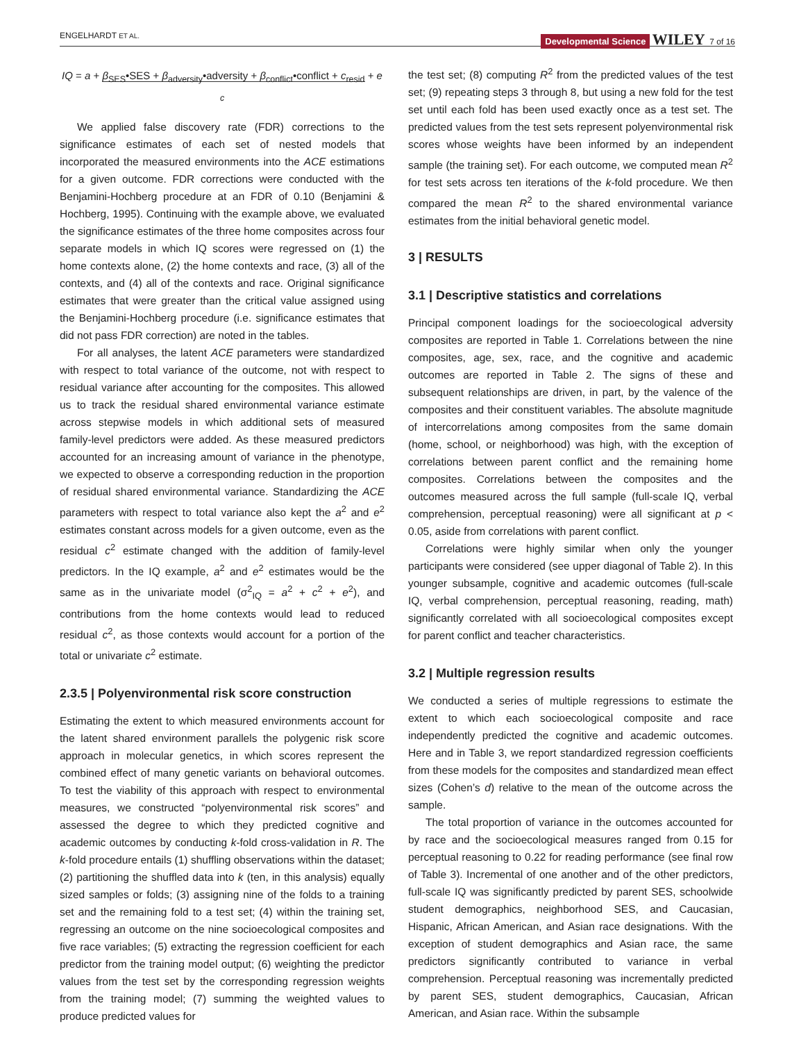ENGELHARDT ET AL. Developmental Science WILEY 7 of 16
IQ = a + β<sub>SES</sub>•SES + β<sub>adversity</sub>•adversity + β<sub>conflict</sub>•conflict + c<sub>resid</sub> + e
c
We applied false discovery rate (FDR) corrections to the significance estimates of each set of nested models that incorporated the measured environments into the ACE estimations for a given outcome. FDR corrections were conducted with the Benjamini-Hochberg procedure at an FDR of 0.10 (Benjamini & Hochberg, 1995). Continuing with the example above, we evaluated the significance estimates of the three home composites across four separate models in which IQ scores were regressed on (1) the home contexts alone, (2) the home contexts and race, (3) all of the contexts, and (4) all of the contexts and race. Original significance estimates that were greater than the critical value assigned using the Benjamini-Hochberg procedure (i.e. significance estimates that did not pass FDR correction) are noted in the tables.
For all analyses, the latent ACE parameters were standardized with respect to total variance of the outcome, not with respect to residual variance after accounting for the composites. This allowed us to track the residual shared environmental variance estimate across stepwise models in which additional sets of measured family-level predictors were added. As these measured predictors accounted for an increasing amount of variance in the phenotype, we expected to observe a corresponding reduction in the proportion of residual shared environmental variance. Standardizing the ACE parameters with respect to total variance also kept the a<sup>2</sup> and e<sup>2</sup> estimates constant across models for a given outcome, even as the residual c<sup>2</sup> estimate changed with the addition of family-level predictors. In the IQ example, a<sup>2</sup> and e<sup>2</sup> estimates would be the same as in the univariate model (σ<sup>2</sup><sub>IQ</sub> = a<sup>2</sup> + c<sup>2</sup> + e<sup>2</sup>), and contributions from the home contexts would lead to reduced residual c<sup>2</sup>, as those contexts would account for a portion of the total or univariate c<sup>2</sup> estimate.
2.3.5 | Polyenvironmental risk score construction
Estimating the extent to which measured environments account for the latent shared environment parallels the polygenic risk score approach in molecular genetics, in which scores represent the combined effect of many genetic variants on behavioral outcomes. To test the viability of this approach with respect to environmental measures, we constructed “polyenvironmental risk scores” and assessed the degree to which they predicted cognitive and academic outcomes by conducting k-fold cross-validation in R. The k-fold procedure entails (1) shuffling observations within the dataset; (2) partitioning the shuffled data into k (ten, in this analysis) equally sized samples or folds; (3) assigning nine of the folds to a training set and the remaining fold to a test set; (4) within the training set, regressing an outcome on the nine socioecological composites and five race variables; (5) extracting the regression coefficient for each predictor from the training model output; (6) weighting the predictor values from the test set by the corresponding regression weights from the training model; (7) summing the weighted values to produce predicted values for
the test set; (8) computing R<sup>2</sup> from the predicted values of the test set; (9) repeating steps 3 through 8, but using a new fold for the test set until each fold has been used exactly once as a test set. The predicted values from the test sets represent polyenvironmental risk scores whose weights have been informed by an independent sample (the training set). For each outcome, we computed mean R<sup>2</sup> for test sets across ten iterations of the k-fold procedure. We then compared the mean R<sup>2</sup> to the shared environmental variance estimates from the initial behavioral genetic model.
3 | RESULTS
3.1 | Descriptive statistics and correlations
Principal component loadings for the socioecological adversity composites are reported in Table 1. Correlations between the nine composites, age, sex, race, and the cognitive and academic outcomes are reported in Table 2. The signs of these and subsequent relationships are driven, in part, by the valence of the composites and their constituent variables. The absolute magnitude of intercorrelations among composites from the same domain (home, school, or neighborhood) was high, with the exception of correlations between parent conflict and the remaining home composites. Correlations between the composites and the outcomes measured across the full sample (full-scale IQ, verbal comprehension, perceptual reasoning) were all significant at p < 0.05, aside from correlations with parent conflict.
Correlations were highly similar when only the younger participants were considered (see upper diagonal of Table 2). In this younger subsample, cognitive and academic outcomes (full-scale IQ, verbal comprehension, perceptual reasoning, reading, math) significantly correlated with all socioecological composites except for parent conflict and teacher characteristics.
3.2 | Multiple regression results
We conducted a series of multiple regressions to estimate the extent to which each socioecological composite and race independently predicted the cognitive and academic outcomes. Here and in Table 3, we report standardized regression coefficients from these models for the composites and standardized mean effect sizes (Cohen’s d) relative to the mean of the outcome across the sample.
The total proportion of variance in the outcomes accounted for by race and the socioecological measures ranged from 0.15 for perceptual reasoning to 0.22 for reading performance (see final row of Table 3). Incremental of one another and of the other predictors, full-scale IQ was significantly predicted by parent SES, schoolwide student demographics, neighborhood SES, and Caucasian, Hispanic, African American, and Asian race designations. With the exception of student demographics and Asian race, the same predictors significantly contributed to variance in verbal comprehension. Perceptual reasoning was incrementally predicted by parent SES, student demographics, Caucasian, African American, and Asian race. Within the subsample